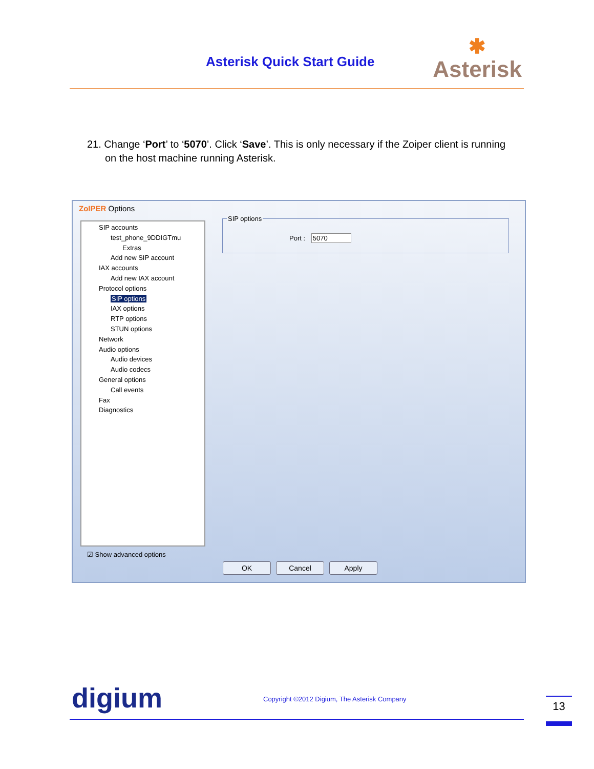Asterisk Quick Start Guide ✱
Asterisk
21. Change ‘Port’ to ‘5070’. Click ‘Save’. This is only necessary if the Zoiper client is running
on the host machine running Asterisk.
ZoIPER Options
SIP accounts
test_phone_9DDIGTmu
Extras
Add new SIP account
IAX accounts
Add new IAX account
Protocol options
SIP options
IAX options
RTP options
STUN options
Network
Audio options
Audio devices
Audio codecs
General options
Call events
Fax
Diagnostics
SIP options
Port : 5070
☑ Show advanced options
OK Cancel Apply
digium
Copyright ©2012 Digium, The Asterisk Company
13